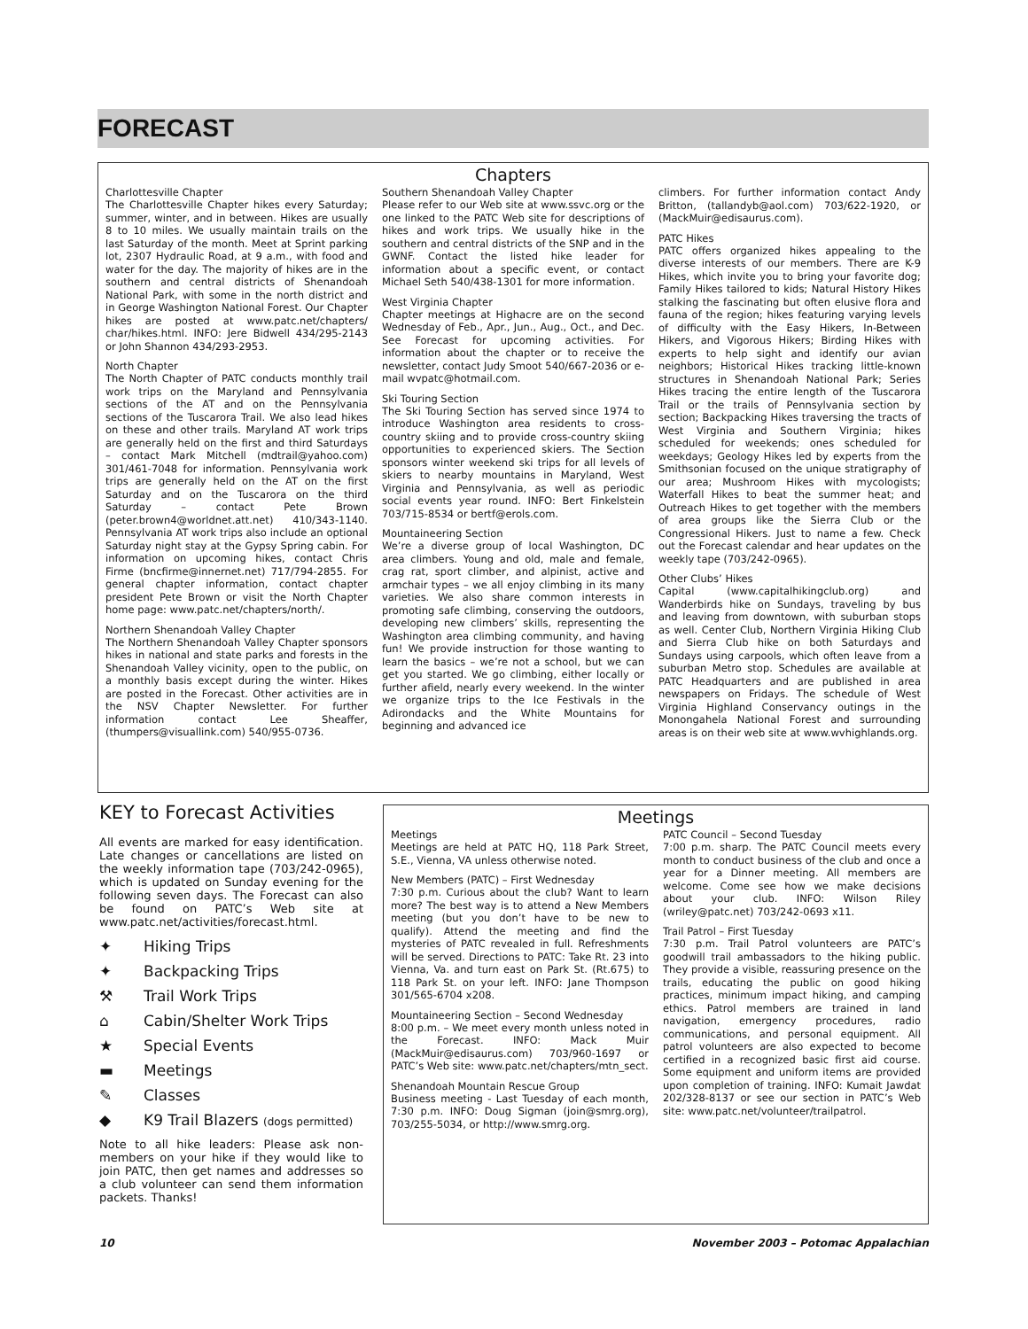FORECAST
Chapters
Charlottesville Chapter
The Charlottesville Chapter hikes every Saturday; summer, winter, and in between. Hikes are usually 8 to 10 miles. We usually maintain trails on the last Saturday of the month. Meet at Sprint parking lot, 2307 Hydraulic Road, at 9 a.m., with food and water for the day. The majority of hikes are in the southern and central districts of Shenandoah National Park, with some in the north district and in George Washington National Forest. Our Chapter hikes are posted at www.patc.net/chapters/ char/hikes.html. INFO: Jere Bidwell 434/295-2143 or John Shannon 434/293-2953.
North Chapter
The North Chapter of PATC conducts monthly trail work trips on the Maryland and Pennsylvania sections of the AT and on the Pennsylvania sections of the Tuscarora Trail. We also lead hikes on these and other trails. Maryland AT work trips are generally held on the first and third Saturdays – contact Mark Mitchell (mdtrail@yahoo.com) 301/461-7048 for information. Pennsylvania work trips are generally held on the AT on the first Saturday and on the Tuscarora on the third Saturday – contact Pete Brown (peter.brown4@worldnet.att.net) 410/343-1140. Pennsylvania AT work trips also include an optional Saturday night stay at the Gypsy Spring cabin. For information on upcoming hikes, contact Chris Firme (bncfirme@innernet.net) 717/794-2855. For general chapter information, contact chapter president Pete Brown or visit the North Chapter home page: www.patc.net/chapters/north/.
Northern Shenandoah Valley Chapter
The Northern Shenandoah Valley Chapter sponsors hikes in national and state parks and forests in the Shenandoah Valley vicinity, open to the public, on a monthly basis except during the winter. Hikes are posted in the Forecast. Other activities are in the NSV Chapter Newsletter. For further information contact Lee Sheaffer, (thumpers@visuallink.com) 540/955-0736.
Southern Shenandoah Valley Chapter
Please refer to our Web site at www.ssvc.org or the one linked to the PATC Web site for descriptions of hikes and work trips. We usually hike in the southern and central districts of the SNP and in the GWNF. Contact the listed hike leader for information about a specific event, or contact Michael Seth 540/438-1301 for more information.
West Virginia Chapter
Chapter meetings at Highacre are on the second Wednesday of Feb., Apr., Jun., Aug., Oct., and Dec. See Forecast for upcoming activities. For information about the chapter or to receive the newsletter, contact Judy Smoot 540/667-2036 or e-mail wvpatc@hotmail.com.
Ski Touring Section
The Ski Touring Section has served since 1974 to introduce Washington area residents to cross-country skiing and to provide cross-country skiing opportunities to experienced skiers. The Section sponsors winter weekend ski trips for all levels of skiers to nearby mountains in Maryland, West Virginia and Pennsylvania, as well as periodic social events year round. INFO: Bert Finkelstein 703/715-8534 or bertf@erols.com.
Mountaineering Section
We’re a diverse group of local Washington, DC area climbers. Young and old, male and female, crag rat, sport climber, and alpinist, active and armchair types – we all enjoy climbing in its many varieties. We also share common interests in promoting safe climbing, conserving the outdoors, developing new climbers’ skills, representing the Washington area climbing community, and having fun! We provide instruction for those wanting to learn the basics – we’re not a school, but we can get you started. We go climbing, either locally or further afield, nearly every weekend. In the winter we organize trips to the Ice Festivals in the Adirondacks and the White Mountains for beginning and advanced ice
climbers. For further information contact Andy Britton, (tallandyb@aol.com) 703/622-1920, or (MackMuir@edisaurus.com).
PATC Hikes
PATC offers organized hikes appealing to the diverse interests of our members. There are K-9 Hikes, which invite you to bring your favorite dog; Family Hikes tailored to kids; Natural History Hikes stalking the fascinating but often elusive flora and fauna of the region; hikes featuring varying levels of difficulty with the Easy Hikers, In-Between Hikers, and Vigorous Hikers; Birding Hikes with experts to help sight and identify our avian neighbors; Historical Hikes tracking little-known structures in Shenandoah National Park; Series Hikes tracing the entire length of the Tuscarora Trail or the trails of Pennsylvania section by section; Backpacking Hikes traversing the tracts of West Virginia and Southern Virginia; hikes scheduled for weekends; ones scheduled for weekdays; Geology Hikes led by experts from the Smithsonian focused on the unique stratigraphy of our area; Mushroom Hikes with mycologists; Waterfall Hikes to beat the summer heat; and Outreach Hikes to get together with the members of area groups like the Sierra Club or the Congressional Hikers. Just to name a few. Check out the Forecast calendar and hear updates on the weekly tape (703/242-0965).
Other Clubs’ Hikes
Capital (www.capitalhikingclub.org) and Wanderbirds hike on Sundays, traveling by bus and leaving from downtown, with suburban stops as well. Center Club, Northern Virginia Hiking Club and Sierra Club hike on both Saturdays and Sundays using carpools, which often leave from a suburban Metro stop. Schedules are available at PATC Headquarters and are published in area newspapers on Fridays. The schedule of West Virginia Highland Conservancy outings in the Monongahela National Forest and surrounding areas is on their web site at www.wvhighlands.org.
KEY to Forecast Activities
All events are marked for easy identification. Late changes or cancellations are listed on the weekly information tape (703/242-0965), which is updated on Sunday evening for the following seven days. The Forecast can also be found on PATC’s Web site at www.patc.net/activities/forecast.html.
✦ Hiking Trips
✦ Backpacking Trips
⚒ Trail Work Trips
⌂ Cabin/Shelter Work Trips
★ Special Events
▬ Meetings
✎ Classes
◆ K9 Trail Blazers (dogs permitted)
Note to all hike leaders: Please ask non-members on your hike if they would like to join PATC, then get names and addresses so a club volunteer can send them information packets. Thanks!
Meetings
Meetings
Meetings are held at PATC HQ, 118 Park Street, S.E., Vienna, VA unless otherwise noted.
New Members (PATC) – First Wednesday
7:30 p.m. Curious about the club? Want to learn more? The best way is to attend a New Members meeting (but you don’t have to be new to qualify). Attend the meeting and find the mysteries of PATC revealed in full. Refreshments will be served. Directions to PATC: Take Rt. 23 into Vienna, Va. and turn east on Park St. (Rt.675) to 118 Park St. on your left. INFO: Jane Thompson 301/565-6704 x208.
Mountaineering Section – Second Wednesday
8:00 p.m. – We meet every month unless noted in the Forecast. INFO: Mack Muir (MackMuir@edisaurus.com) 703/960-1697 or PATC’s Web site: www.patc.net/chapters/mtn_sect.
Shenandoah Mountain Rescue Group
Business meeting - Last Tuesday of each month, 7:30 p.m. INFO: Doug Sigman (join@smrg.org), 703/255-5034, or http://www.smrg.org.
PATC Council – Second Tuesday
7:00 p.m. sharp. The PATC Council meets every month to conduct business of the club and once a year for a Dinner meeting. All members are welcome. Come see how we make decisions about your club. INFO: Wilson Riley (wriley@patc.net) 703/242-0693 x11.
Trail Patrol – First Tuesday
7:30 p.m. Trail Patrol volunteers are PATC’s goodwill trail ambassadors to the hiking public. They provide a visible, reassuring presence on the trails, educating the public on good hiking practices, minimum impact hiking, and camping ethics. Patrol members are trained in land navigation, emergency procedures, radio communications, and personal equipment. All patrol volunteers are also expected to become certified in a recognized basic first aid course. Some equipment and uniform items are provided upon completion of training. INFO: Kumait Jawdat 202/328-8137 or see our section in PATC’s Web site: www.patc.net/volunteer/trailpatrol.
10 November 2003 – Potomac Appalachian